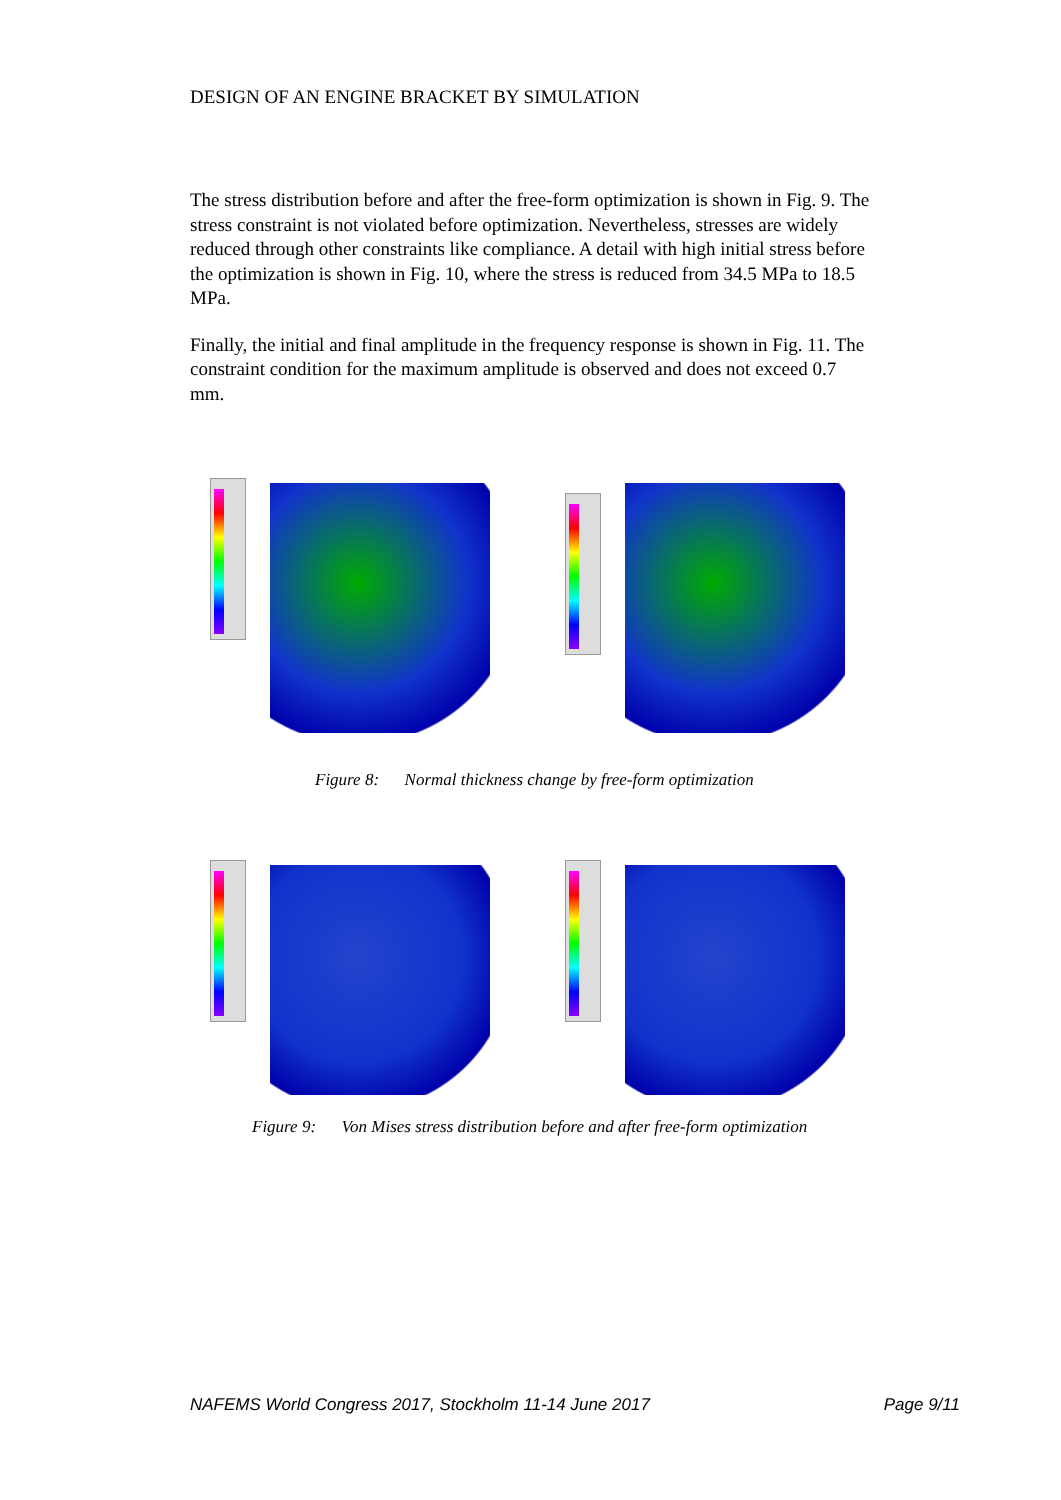DESIGN OF AN ENGINE BRACKET BY SIMULATION
The stress distribution before and after the free-form optimization is shown in Fig. 9. The stress constraint is not violated before optimization. Nevertheless, stresses are widely reduced through other constraints like compliance. A detail with high initial stress before the optimization is shown in Fig. 10, where the stress is reduced from 34.5 MPa to 18.5 MPa.
Finally, the initial and final amplitude in the frequency response is shown in Fig. 11. The constraint condition for the maximum amplitude is observed and does not exceed 0.7 mm.
Figure 8: Normal thickness change by free-form optimization
Figure 9: Von Mises stress distribution before and after free-form optimization
NAFEMS World Congress 2017, Stockholm 11-14 June 2017 Page 9/11